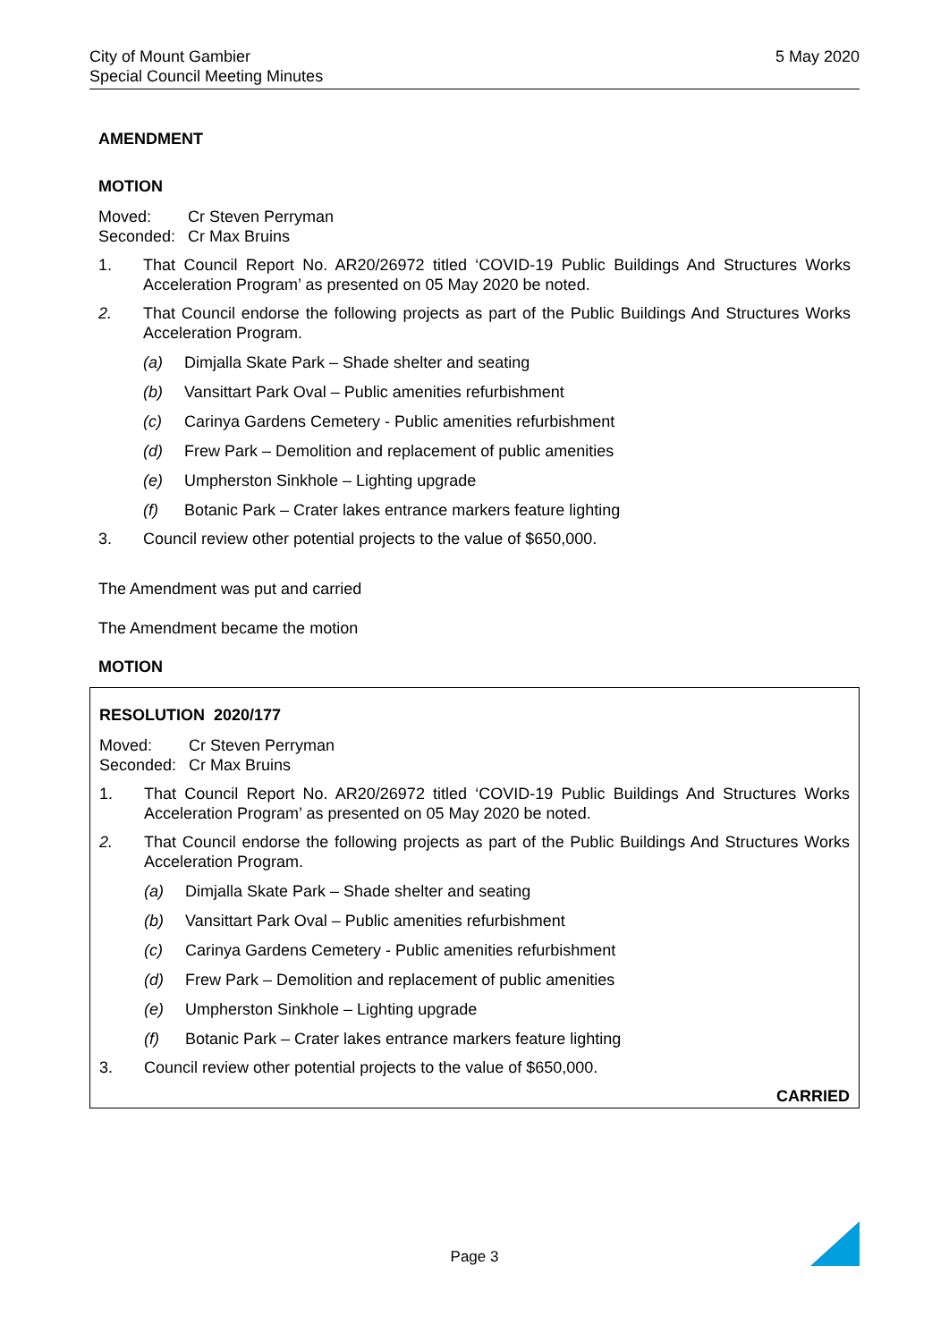City of Mount Gambier
Special Council Meeting Minutes
5 May 2020
AMENDMENT
MOTION
Moved: Cr Steven Perryman
Seconded: Cr Max Bruins
1. That Council Report No. AR20/26972 titled ‘COVID-19 Public Buildings And Structures Works Acceleration Program’ as presented on 05 May 2020 be noted.
2. That Council endorse the following projects as part of the Public Buildings And Structures Works Acceleration Program.
(a) Dimjalla Skate Park – Shade shelter and seating
(b) Vansittart Park Oval – Public amenities refurbishment
(c) Carinya Gardens Cemetery - Public amenities refurbishment
(d) Frew Park – Demolition and replacement of public amenities
(e) Umpherston Sinkhole – Lighting upgrade
(f) Botanic Park – Crater lakes entrance markers feature lighting
3. Council review other potential projects to the value of $650,000.
The Amendment was put and carried
The Amendment became the motion
MOTION
RESOLUTION 2020/177
Moved: Cr Steven Perryman
Seconded: Cr Max Bruins
1. That Council Report No. AR20/26972 titled ‘COVID-19 Public Buildings And Structures Works Acceleration Program’ as presented on 05 May 2020 be noted.
2. That Council endorse the following projects as part of the Public Buildings And Structures Works Acceleration Program.
(a) Dimjalla Skate Park – Shade shelter and seating
(b) Vansittart Park Oval – Public amenities refurbishment
(c) Carinya Gardens Cemetery - Public amenities refurbishment
(d) Frew Park – Demolition and replacement of public amenities
(e) Umpherston Sinkhole – Lighting upgrade
(f) Botanic Park – Crater lakes entrance markers feature lighting
3. Council review other potential projects to the value of $650,000.
CARRIED
Page 3